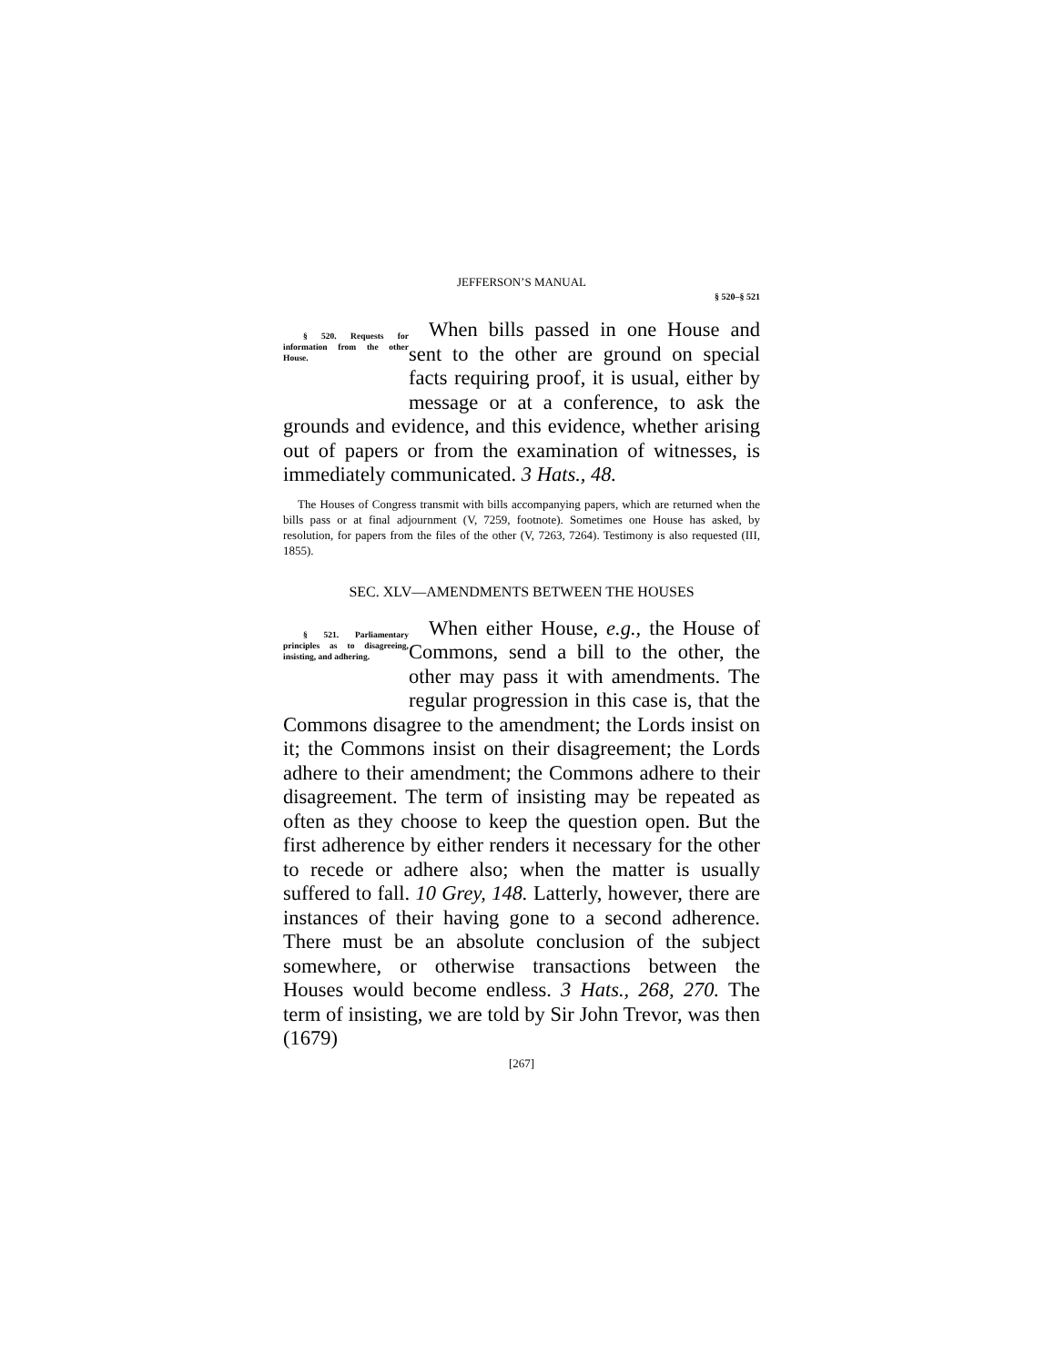JEFFERSON’S MANUAL
§ 520–§ 521
§ 520. Requests for information from the other House. When bills passed in one House and sent to the other are ground on special facts requiring proof, it is usual, either by message or at a conference, to ask the grounds and evidence, and this evidence, whether arising out of papers or from the examination of witnesses, is immediately communicated. 3 Hats., 48.
The Houses of Congress transmit with bills accompanying papers, which are returned when the bills pass or at final adjournment (V, 7259, footnote). Sometimes one House has asked, by resolution, for papers from the files of the other (V, 7263, 7264). Testimony is also requested (III, 1855).
SEC. XLV—AMENDMENTS BETWEEN THE HOUSES
§ 521. Parliamentary principles as to disagreeing, insisting, and adhering. When either House, e.g., the House of Commons, send a bill to the other, the other may pass it with amendments. The regular progression in this case is, that the Commons disagree to the amendment; the Lords insist on it; the Commons insist on their disagreement; the Lords adhere to their amendment; the Commons adhere to their disagreement. The term of insisting may be repeated as often as they choose to keep the question open. But the first adherence by either renders it necessary for the other to recede or adhere also; when the matter is usually suffered to fall. 10 Grey, 148. Latterly, however, there are instances of their having gone to a second adherence. There must be an absolute conclusion of the subject somewhere, or otherwise transactions between the Houses would become endless. 3 Hats., 268, 270. The term of insisting, we are told by Sir John Trevor, was then (1679)
[267]